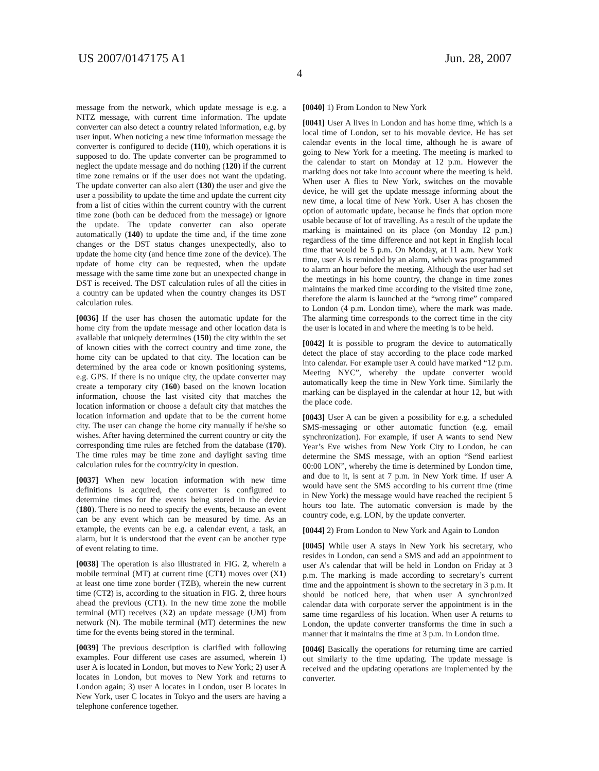US 2007/0147175 A1
4
Jun. 28, 2007
message from the network, which update message is e.g. a NITZ message, with current time information. The update converter can also detect a country related information, e.g. by user input. When noticing a new time information message the converter is configured to decide (110), which operations it is supposed to do. The update converter can be programmed to neglect the update message and do nothing (120) if the current time zone remains or if the user does not want the updating. The update converter can also alert (130) the user and give the user a possibility to update the time and update the current city from a list of cities within the current country with the current time zone (both can be deduced from the message) or ignore the update. The update converter can also operate automatically (140) to update the time and, if the time zone changes or the DST status changes unexpectedly, also to update the home city (and hence time zone of the device). The update of home city can be requested, when the update message with the same time zone but an unexpected change in DST is received. The DST calculation rules of all the cities in a country can be updated when the country changes its DST calculation rules.
[0036] If the user has chosen the automatic update for the home city from the update message and other location data is available that uniquely determines (150) the city within the set of known cities with the correct country and time zone, the home city can be updated to that city. The location can be determined by the area code or known positioning systems, e.g. GPS. If there is no unique city, the update converter may create a temporary city (160) based on the known location information, choose the last visited city that matches the location information or choose a default city that matches the location information and update that to be the current home city. The user can change the home city manually if he/she so wishes. After having determined the current country or city the corresponding time rules are fetched from the database (170). The time rules may be time zone and daylight saving time calculation rules for the country/city in question.
[0037] When new location information with new time definitions is acquired, the converter is configured to determine times for the events being stored in the device (180). There is no need to specify the events, because an event can be any event which can be measured by time. As an example, the events can be e.g. a calendar event, a task, an alarm, but it is understood that the event can be another type of event relating to time.
[0038] The operation is also illustrated in FIG. 2, wherein a mobile terminal (MT) at current time (CT1) moves over (X1) at least one time zone border (TZB), wherein the new current time (CT2) is, according to the situation in FIG. 2, three hours ahead the previous (CT1). In the new time zone the mobile terminal (MT) receives (X2) an update message (UM) from network (N). The mobile terminal (MT) determines the new time for the events being stored in the terminal.
[0039] The previous description is clarified with following examples. Four different use cases are assumed, wherein 1) user A is located in London, but moves to New York; 2) user A locates in London, but moves to New York and returns to London again; 3) user A locates in London, user B locates in New York, user C locates in Tokyo and the users are having a telephone conference together.
[0040] 1) From London to New York
[0041] User A lives in London and has home time, which is a local time of London, set to his movable device. He has set calendar events in the local time, although he is aware of going to New York for a meeting. The meeting is marked to the calendar to start on Monday at 12 p.m. However the marking does not take into account where the meeting is held. When user A flies to New York, switches on the movable device, he will get the update message informing about the new time, a local time of New York. User A has chosen the option of automatic update, because he finds that option more usable because of lot of travelling. As a result of the update the marking is maintained on its place (on Monday 12 p.m.) regardless of the time difference and not kept in English local time that would be 5 p.m. On Monday, at 11 a.m. New York time, user A is reminded by an alarm, which was programmed to alarm an hour before the meeting. Although the user had set the meetings in his home country, the change in time zones maintains the marked time according to the visited time zone, therefore the alarm is launched at the “wrong time” compared to London (4 p.m. London time), where the mark was made. The alarming time corresponds to the correct time in the city the user is located in and where the meeting is to be held.
[0042] It is possible to program the device to automatically detect the place of stay according to the place code marked into calendar. For example user A could have marked “12 p.m. Meeting NYC”, whereby the update converter would automatically keep the time in New York time. Similarly the marking can be displayed in the calendar at hour 12, but with the place code.
[0043] User A can be given a possibility for e.g. a scheduled SMS-messaging or other automatic function (e.g. email synchronization). For example, if user A wants to send New Year’s Eve wishes from New York City to London, he can determine the SMS message, with an option “Send earliest 00:00 LON”, whereby the time is determined by London time, and due to it, is sent at 7 p.m. in New York time. If user A would have sent the SMS according to his current time (time in New York) the message would have reached the recipient 5 hours too late. The automatic conversion is made by the country code, e.g. LON, by the update converter.
[0044] 2) From London to New York and Again to London
[0045] While user A stays in New York his secretary, who resides in London, can send a SMS and add an appointment to user A’s calendar that will be held in London on Friday at 3 p.m. The marking is made according to secretary’s current time and the appointment is shown to the secretary in 3 p.m. It should be noticed here, that when user A synchronized calendar data with corporate server the appointment is in the same time regardless of his location. When user A returns to London, the update converter transforms the time in such a manner that it maintains the time at 3 p.m. in London time.
[0046] Basically the operations for returning time are carried out similarly to the time updating. The update message is received and the updating operations are implemented by the converter.